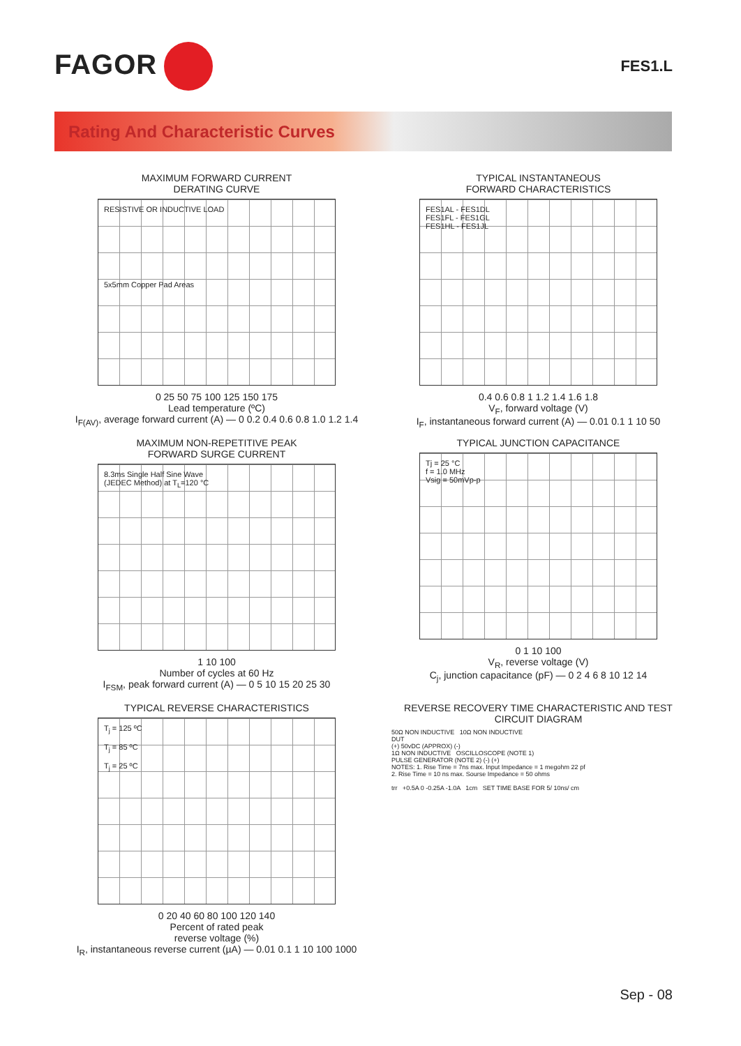FAGOR
FES1.L
Rating And Characteristic Curves
MAXIMUM FORWARD CURRENT
DERATING CURVE
RESISTIVE OR INDUCTIVE LOAD
5x5mm Copper Pad Areas
0 25 50 75 100 125 150 175
Lead temperature (ºC)
I<sub>F(AV)</sub>, average forward current (A) — 0 0.2 0.4 0.6 0.8 1.0 1.2 1.4
TYPICAL INSTANTANEOUS
FORWARD CHARACTERISTICS
FES1AL - FES1DL
FES1FL - FES1GL
FES1HL - FES1JL
0.4 0.6 0.8 1 1.2 1.4 1.6 1.8
V<sub>F</sub>, forward voltage (V)
I<sub>F</sub>, instantaneous forward current (A) — 0.01 0.1 1 10 50
MAXIMUM NON-REPETITIVE PEAK
FORWARD SURGE CURRENT
8.3ms Single Half Sine Wave
(JEDEC Method) at T<sub>L</sub>=120 °C
1 10 100
Number of cycles at 60 Hz
I<sub>FSM</sub>, peak forward current (A) — 0 5 10 15 20 25 30
TYPICAL JUNCTION CAPACITANCE
Tj = 25 °C
f = 1.0 MHz
Vsig = 50mVp-p
0 1 10 100
V<sub>R</sub>, reverse voltage (V)
C<sub>j</sub>, junction capacitance (pF) — 0 2 4 6 8 10 12 14
TYPICAL REVERSE CHARACTERISTICS
T<sub>j</sub> = 125 ºC
T<sub>j</sub> = 85 ºC
T<sub>j</sub> = 25 ºC
0 20 40 60 80 100 120 140
Percent of rated peak
reverse voltage (%)
I<sub>R</sub>, instantaneous reverse current (µA) — 0.01 0.1 1 10 100 1000
REVERSE RECOVERY TIME CHARACTERISTIC AND TEST CIRCUIT DIAGRAM
50Ω NON INDUCTIVE 10Ω NON INDUCTIVE
DUT
(+) 50vDC (APPROX) (-)
1Ω NON INDUCTIVE OSCILLOSCOPE (NOTE 1)
PULSE GENERATOR (NOTE 2) (-) (+)
NOTES: 1. Rise Time = 7ns max. Input Impedance = 1 megohm 22 pf
2. Rise Time = 10 ns max. Sourse Impedance = 50 ohms
trr +0.5A 0 -0.25A -1.0A 1cm SET TIME BASE FOR 5/ 10ns/ cm
Sep - 08